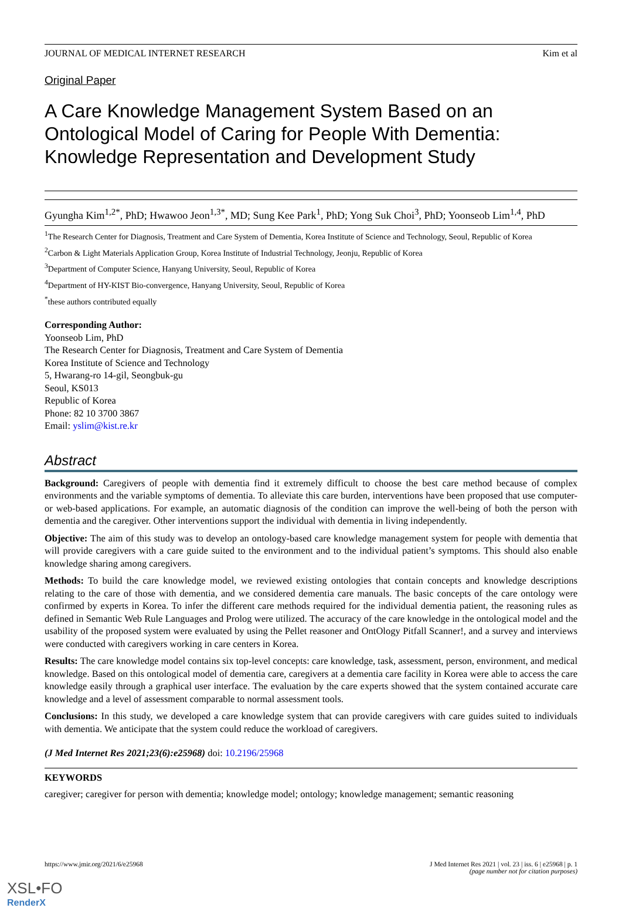JOURNAL OF MEDICAL INTERNET RESEARCH Kim et al
Original Paper
A Care Knowledge Management System Based on an Ontological Model of Caring for People With Dementia: Knowledge Representation and Development Study
Gyungha Kim<sup>1,2*</sup>, PhD; Hwawoo Jeon<sup>1,3*</sup>, MD; Sung Kee Park<sup>1</sup>, PhD; Yong Suk Choi<sup>3</sup>, PhD; Yoonseob Lim<sup>1,4</sup>, PhD
<sup>1</sup> The Research Center for Diagnosis, Treatment and Care System of Dementia, Korea Institute of Science and Technology, Seoul, Republic of Korea
<sup>2</sup> Carbon & Light Materials Application Group, Korea Institute of Industrial Technology, Jeonju, Republic of Korea
<sup>3</sup> Department of Computer Science, Hanyang University, Seoul, Republic of Korea
<sup>4</sup> Department of HY-KIST Bio-convergence, Hanyang University, Seoul, Republic of Korea
<sup>*</sup> these authors contributed equally
Corresponding Author:
Yoonseob Lim, PhD
The Research Center for Diagnosis, Treatment and Care System of Dementia
Korea Institute of Science and Technology
5, Hwarang-ro 14-gil, Seongbuk-gu
Seoul, KS013
Republic of Korea
Phone: 82 10 3700 3867
Email: yslim@kist.re.kr
Abstract
Background: Caregivers of people with dementia find it extremely difficult to choose the best care method because of complex environments and the variable symptoms of dementia. To alleviate this care burden, interventions have been proposed that use computer- or web-based applications. For example, an automatic diagnosis of the condition can improve the well-being of both the person with dementia and the caregiver. Other interventions support the individual with dementia in living independently.
Objective: The aim of this study was to develop an ontology-based care knowledge management system for people with dementia that will provide caregivers with a care guide suited to the environment and to the individual patient’s symptoms. This should also enable knowledge sharing among caregivers.
Methods: To build the care knowledge model, we reviewed existing ontologies that contain concepts and knowledge descriptions relating to the care of those with dementia, and we considered dementia care manuals. The basic concepts of the care ontology were confirmed by experts in Korea. To infer the different care methods required for the individual dementia patient, the reasoning rules as defined in Semantic Web Rule Languages and Prolog were utilized. The accuracy of the care knowledge in the ontological model and the usability of the proposed system were evaluated by using the Pellet reasoner and OntOlogy Pitfall Scanner!, and a survey and interviews were conducted with caregivers working in care centers in Korea.
Results: The care knowledge model contains six top-level concepts: care knowledge, task, assessment, person, environment, and medical knowledge. Based on this ontological model of dementia care, caregivers at a dementia care facility in Korea were able to access the care knowledge easily through a graphical user interface. The evaluation by the care experts showed that the system contained accurate care knowledge and a level of assessment comparable to normal assessment tools.
Conclusions: In this study, we developed a care knowledge system that can provide caregivers with care guides suited to individuals with dementia. We anticipate that the system could reduce the workload of caregivers.
(J Med Internet Res 2021;23(6):e25968) doi: 10.2196/25968
KEYWORDS
caregiver; caregiver for person with dementia; knowledge model; ontology; knowledge management; semantic reasoning
https://www.jmir.org/2021/6/e25968 J Med Internet Res 2021 | vol. 23 | iss. 6 | e25968 | p. 1
(page number not for citation purposes)
XSL•FO
RenderX